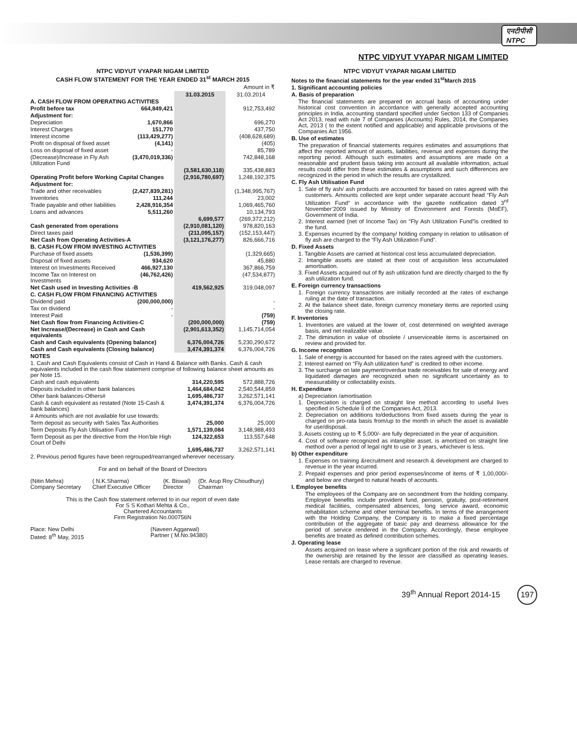एनटीपीसी
NTPC
NTPC VIDYUT VYAPAR NIGAM LIMITED
NTPC VIDYUT VYAPAR NIGAM LIMITED
CASH FLOW STATEMENT FOR THE YEAR ENDED 31<sup>st</sup> MARCH 2015
| Amount in ₹ | | | |
| | | 31.03.2015 | 31.03.2014 |
| A. CASH FLOW FROM OPERATING ACTIVITIES | | | |
| Profit before tax | 664,849,421 | | 912,753,492 |
| Adjustment for: | | | |
| Depreciation | 1,670,866 | | 696,270 |
| Interest Charges | 151,770 | | 437,750 |
| Interest income | (113,429,277) | | (408,628,689) |
| Profit on disposal of fixed asset | (4,141) | | (405) |
| Loss on disposal of fixed asset | - | | 85,789 |
| (Decrease)/Increase in Fly Ash Utilization Fund | (3,470,019,336) | | 742,848,168 |
| | | (3,581,630,118) | 335,438,883 |
| Operating Profit before Working Capital Changes | | (2,916,780,697) | 1,248,192,375 |
| Adjustment for: | | | |
| Trade and other receivables | (2,427,839,281) | | (1,348,995,767) |
| Inventories | 111,244 | | 23,002 |
| Trade payable and other liabilities | 2,428,916,354 | | 1,069,465,760 |
| Loans and advances | 5,511,260 | | 10,134,793 |
| | | 6,699,577 | (269,372,212) |
| Cash generated from operations | | (2,910,081,120) | 978,820,163 |
| Direct taxes paid | | (211,095,157) | (152,153,447) |
| Net Cash from Operating Activities-A | | (3,121,176,277) | 826,666,716 |
| B. CASH FLOW FROM INVESTING ACTIVITIES | | | |
| Purchase of fixed assets | (1,536,399) | | (1,329,665) |
| Disposal of fixed assets | 934,620 | | 45,880 |
| Interest on Investments Received | 466,927,130 | | 367,866,759 |
| Income Tax on Interest on Investments | (46,762,426) | | (47,534,877) |
| Net Cash used in Investing Activities -B | | 419,562,925 | 319,048,097 |
| C. CASH FLOW FROM FINANCING ACTIVITIES | | | |
| Dividend paid | (200,000,000) | | - |
| Tax on dividend | - | | - |
| Interest Paid | - | | (759) |
| Net Cash flow from Financing Activities-C | | (200,000,000) | (759) |
| Net Increase/(Decrease) in Cash and Cash equivalents | | (2,901,613,352) | 1,145,714,054 |
| Cash and Cash equivalents (Opening balance) | | 6,376,004,726 | 5,230,290,672 |
| Cash and Cash equivalents (Closing balance) | | 3,474,391,374 | 6,376,004,726 |
| NOTES | | | |
| 1. Cash and Cash Equivalents consist of Cash in Hand & Balance with Banks. Cash & cash equivalents included in the cash flow statement comprise of following balance sheet amounts as per Note 15. | | | |
| Cash and cash equivalents | | 314,220,595 | 572,888,726 |
| Deposits included in other bank balances | | 1,464,684,042 | 2,540,544,859 |
| Other bank balances-Others# | | 1,695,486,737 | 3,262,571,141 |
| Cash & cash equivalent as restated (Note 15-Cash & bank balances) | | 3,474,391,374 | 6,376,004,726 |
| # Amounts which are not available for use towards: | | | |
| Term deposit as security with Sales Tax Authorities | | 25,000 | 25,000 |
| Term Deposits Fly Ash Utilisation Fund | | 1,571,139,084 | 3,148,988,493 |
| Term Deposit as per the directive from the Hon’ble High Court of Delhi | | 124,322,653 | 113,557,648 |
| | | 1,695,486,737 | 3,262,571,141 |
| 2. Previous period figures have been regrouped/rearranged wherever necessary. | | | |
For and on behalf of the Board of Directors
| (Nitin Mehra) Company Secretary | ( N.K.Sharma) Chief Executive Officer | (K. Biswal) Director | (Dr. Arup Roy Choudhury) Chairman |
This is the Cash flow statement referred to in our report of even date
For S S Kothari Mehta & Co.,
Chartered Accountants
Firm Registration No.000756N
| Place: New Delhi Dated: 8<sup>th</sup> May, 2015 | (Naveen Aggarwal) Partner ( M.No.94380) |
NTPC VIDYUT VYAPAR NIGAM LIMITED
Notes to the financial statements for the year ended 31<sup>st</sup>March 2015
1. Significant accounting policies
A. Basis of preparation
The financial statements are prepared on accrual basis of accounting under historical cost convention in accordance with generally accepted accounting principles in India, accounting standard specified under Section 133 of Companies Act 2013, read with rule 7 of Companies (Accounts) Rules, 2014, the Companies Act, 2013 ( to the extent notified and applicable) and applicable provisions of the Companies Act 1956.
B. Use of estimates
The preparation of financial statements requires estimates and assumptions that affect the reported amount of assets, liabilities, revenue and expenses during the reporting period. Although such estimates and assumptions are made on a reasonable and prudent basis taking into account all available information, actual results could differ from these estimates & assumptions and such differences are recognized in the period in which the results are crystallized.
C. Fly Ash Utilisation Fund
1. Sale of fly ash/ ash products are accounted for based on rates agreed with the customers. Amounts collected are kept under separate account head “Fly Ash Utilization Fund” in accordance with the gazette notification dated 3<sup>rd</sup> November’2009 issued by Ministry of Environment and Forests (MoEF), Government of India.
2. Interest earned (net of Income Tax) on “Fly Ash Utilization Fund”is credited to the fund.
3. Expenses incurred by the company/ holding company in relation to utilisation of fly ash are charged to the “Fly Ash Utilization Fund”.
D. Fixed Assets
1. Tangible Assets are carried at historical cost less accumulated depreciation.
2. Intangible assets are stated at their cost of acquisition less accumulated amortisation.
3. Fixed Assets acquired out of fly ash utilization fund are directly charged to the fly ash utilization fund.
E. Foreign currency transactions
1. Foreign currency transactions are initially recorded at the rates of exchange ruling at the date of transaction.
2. At the balance sheet date, foreign currency monetary items are reported using the closing rate.
F. Inventories
1. Inventories are valued at the lower of, cost determined on weighted average basis, and net realizable value.
2. The diminution in value of obsolete / unserviceable items is ascertained on review and provided for.
G. Income recognition
1. Sale of energy is accounted for based on the rates agreed with the customers.
2. Interest earned on “Fly Ash utilization fund” is credited to other income.
3. The surcharge on late payment/overdue trade receivables for sale of energy and liquidated damages are recognized when no significant uncertainty as to measurability or collectability exists.
H. Expenditure
a) Depreciation /amortisation
1. Depreciation is charged on straight line method according to useful lives specified in Schedule II of the Companies Act, 2013.
2. Depreciation on additions to/deductions from fixed assets during the year is charged on pro-rata basis from/up to the month in which the asset is available for use/disposal.
3. Assets costing up to ₹ 5,000/- are fully depreciated in the year of acquisition.
4. Cost of software recognized as intangible asset, is amortized on straight line method over a period of legal right to use or 3 years, whichever is less.
b) Other expenditure
1. Expenses on training &recruitment and research & development are charged to revenue in the year incurred.
2. Prepaid expenses and prior period expenses/income of items of ₹ 1,00,000/- and below are charged to natural heads of accounts.
I. Employee benefits
The employees of the Company are on secondment from the holding company. Employee benefits include provident fund, pension, gratuity, post-retirement medical facilities, compensated absences, long service award, economic rehabilitation scheme and other terminal benefits. In terms of the arrangement with the Holding Company, the Company is to make a fixed percentage contribution of the aggregate of basic pay and dearness allowance for the period of service rendered in the Company. Accordingly, these employee benefits are treated as defined contribution schemes.
J. Operating lease
Assets acquired on lease where a significant portion of the risk and rewards of the ownership are retained by the lessor are classified as operating leases. Lease rentals are charged to revenue.
39<sup>th</sup> Annual Report 2014-15 197